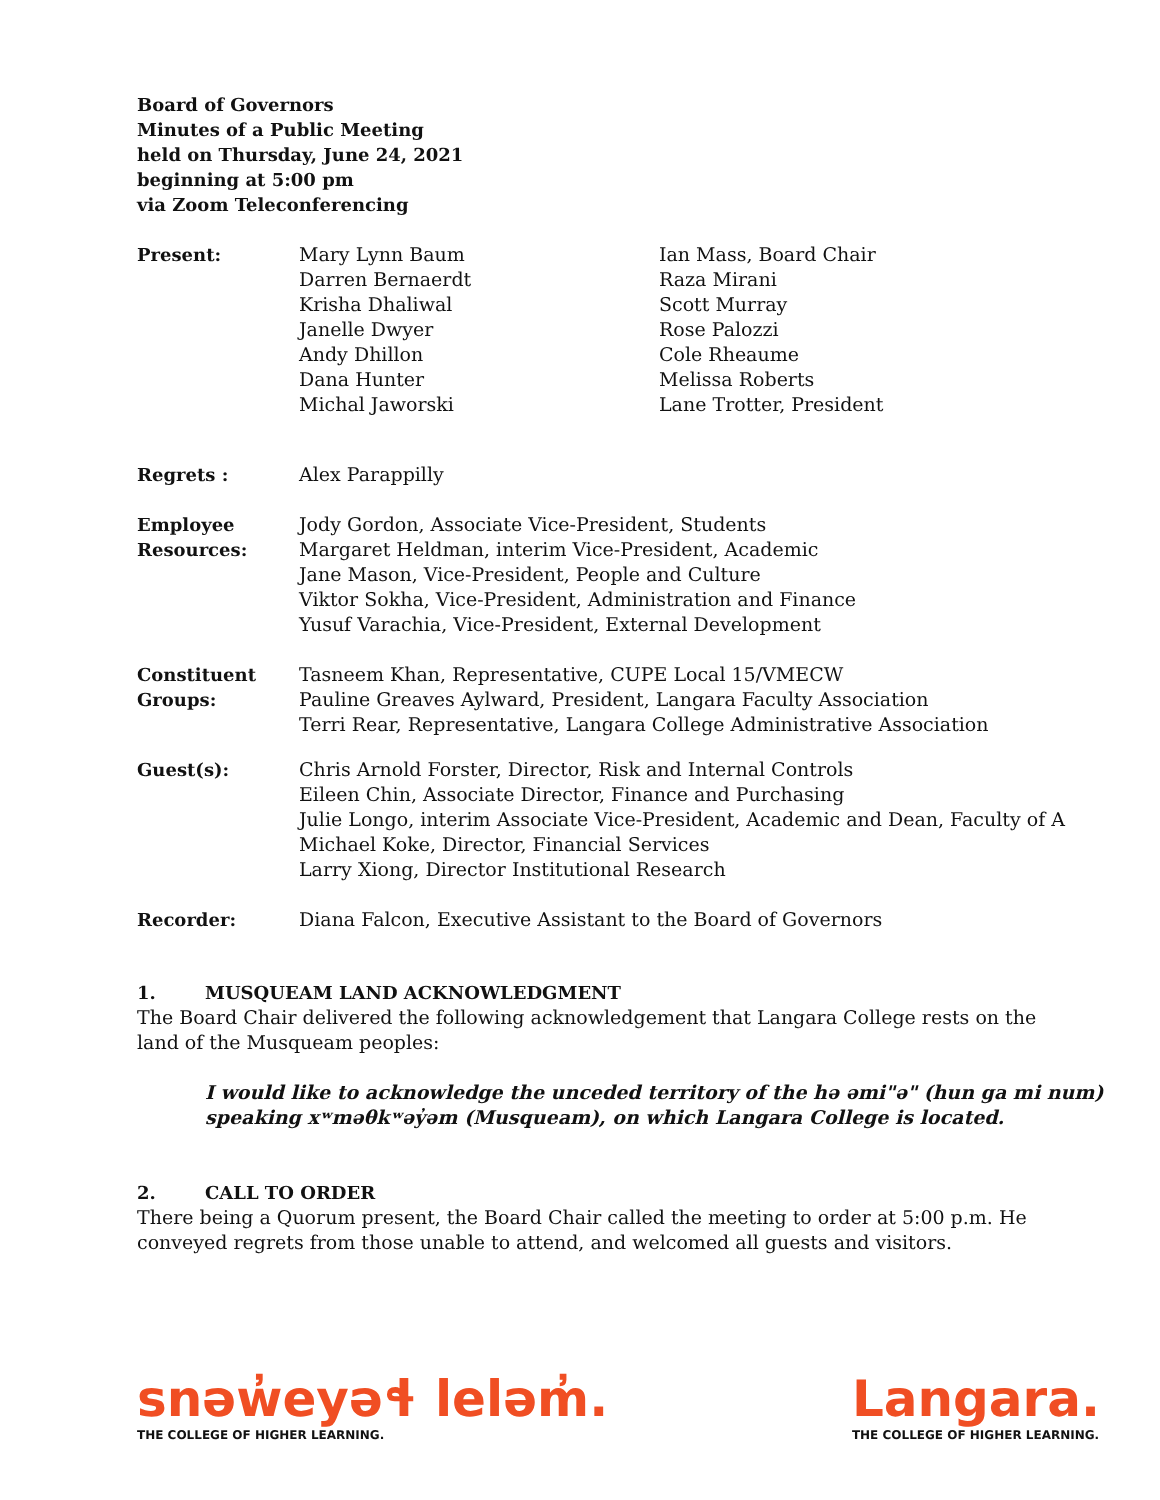Board of Governors
Minutes of a Public Meeting
held on Thursday, June 24, 2021
beginning at 5:00 pm
via Zoom Teleconferencing
Present: Mary Lynn Baum
Darren Bernaerdt
Krisha Dhaliwal
Janelle Dwyer
Andy Dhillon
Dana Hunter
Michal Jaworski
Ian Mass, Board Chair
Raza Mirani
Scott Murray
Rose Palozzi
Cole Rheaume
Melissa Roberts
Lane Trotter, President
Regrets : Alex Parappilly
Employee
Resources:
Jody Gordon, Associate Vice-President, Students
Margaret Heldman, interim Vice-President, Academic
Jane Mason, Vice-President, People and Culture
Viktor Sokha, Vice-President, Administration and Finance
Yusuf Varachia, Vice-President, External Development
Constituent
Groups:
Tasneem Khan, Representative, CUPE Local 15/VMECW
Pauline Greaves Aylward, President, Langara Faculty Association
Terri Rear, Representative, Langara College Administrative Association
Guest(s): Chris Arnold Forster, Director, Risk and Internal Controls
Eileen Chin, Associate Director, Finance and Purchasing
Julie Longo, interim Associate Vice-President, Academic and Dean, Faculty of A
Michael Koke, Director, Financial Services
Larry Xiong, Director Institutional Research
Recorder: Diana Falcon, Executive Assistant to the Board of Governors
1. MUSQUEAM LAND ACKNOWLEDGMENT
The Board Chair delivered the following acknowledgement that Langara College rests on the
land of the Musqueam peoples:
I would like to acknowledge the unceded territory of the hə əmi"ə" (hun ga mi num)
speaking xʷməθkʷəy̓əm (Musqueam), on which Langara College is located.
2. CALL TO ORDER
There being a Quorum present, the Board Chair called the meeting to order at 5:00 p.m. He
conveyed regrets from those unable to attend, and welcomed all guests and visitors.
snəw̓eyəɬ leləm̓.
THE COLLEGE OF HIGHER LEARNING.
Langara.
THE COLLEGE OF HIGHER LEARNING.